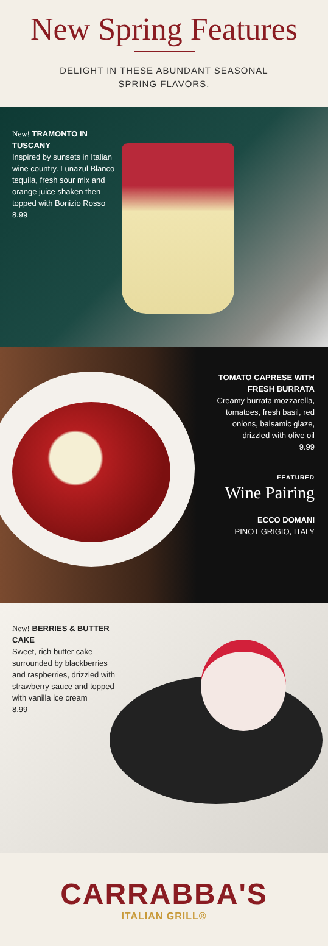New Spring Features
DELIGHT IN THESE ABUNDANT SEASONAL
SPRING FLAVORS.
New! TRAMONTO IN TUSCANY
Inspired by sunsets in Italian wine country. Lunazul Blanco tequila, fresh sour mix and orange juice shaken then topped with Bonizio Rosso
8.99
TOMATO CAPRESE WITH FRESH BURRATA
Creamy burrata mozzarella, tomatoes, fresh basil, red onions, balsamic glaze, drizzled with olive oil
9.99
FEATURED
Wine Pairing
ECCO DOMANI
PINOT GRIGIO, ITALY
New! BERRIES & BUTTER CAKE
Sweet, rich butter cake surrounded by blackberries and raspberries, drizzled with strawberry sauce and topped with vanilla ice cream
8.99
CARRABBA'S
ITALIAN GRILL®